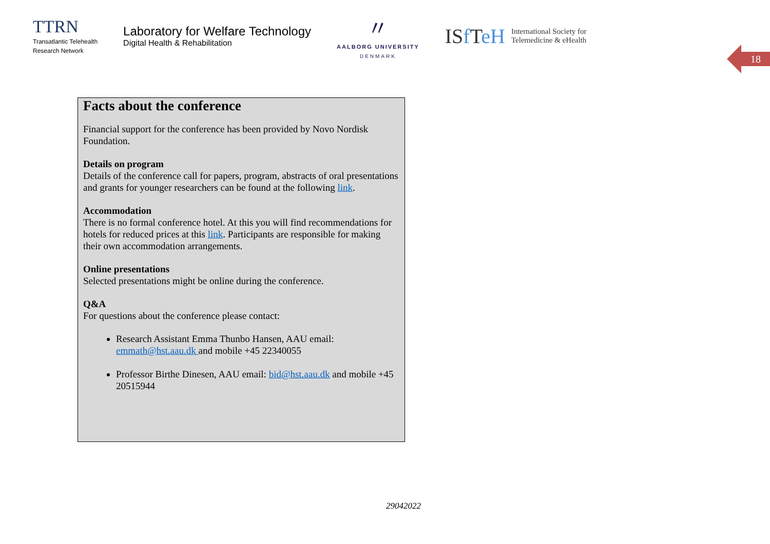TTRN
Transatlantic Telehealth
Research Network
Laboratory for Welfare Technology
Digital Health & Rehabilitation
〃
AALBORG UNIVERSITY
DENMARK
ISf TeH International Society for
Telemedicine & eHealth
18
Facts about the conference
Financial support for the conference has been provided by Novo Nordisk Foundation.
Details on program
Details of the conference call for papers, program, abstracts of oral presentations and grants for younger researchers can be found at the following link.
Accommodation
There is no formal conference hotel. At this you will find recommendations for hotels for reduced prices at this link. Participants are responsible for making their own accommodation arrangements.
Online presentations
Selected presentations might be online during the conference.
Q&A
For questions about the conference please contact:
Research Assistant Emma Thunbo Hansen, AAU email: emmath@hst.aau.dk and mobile +45 22340055
Professor Birthe Dinesen, AAU email: bid@hst.aau.dk and mobile +45 20515944
29042022